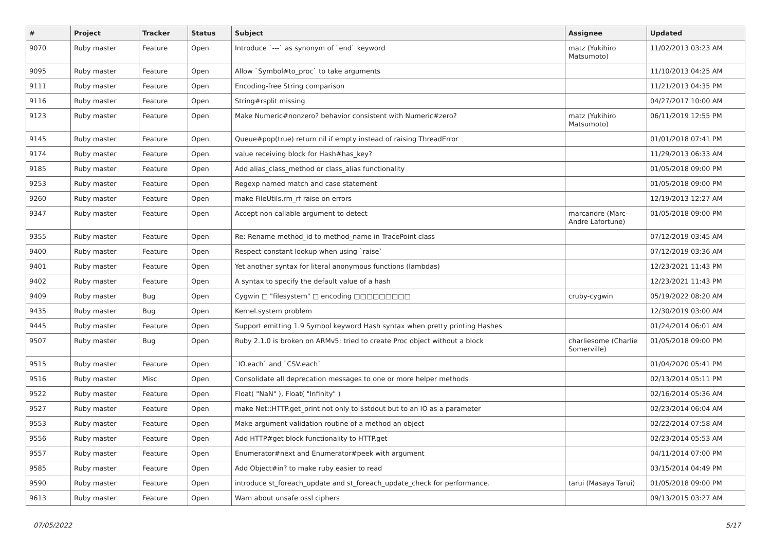| # | Project | Tracker | Status | Subject | Assignee | Updated |
| --- | --- | --- | --- | --- | --- | --- |
| 9070 | Ruby master | Feature | Open | Introduce `---` as synonym of `end` keyword | matz (Yukihiro Matsumoto) | 11/02/2013 03:23 AM |
| 9095 | Ruby master | Feature | Open | Allow `Symbol#to_proc` to take arguments | | 11/10/2013 04:25 AM |
| 9111 | Ruby master | Feature | Open | Encoding-free String comparison | | 11/21/2013 04:35 PM |
| 9116 | Ruby master | Feature | Open | String#rsplit missing | | 04/27/2017 10:00 AM |
| 9123 | Ruby master | Feature | Open | Make Numeric#nonzero? behavior consistent with Numeric#zero? | matz (Yukihiro Matsumoto) | 06/11/2019 12:55 PM |
| 9145 | Ruby master | Feature | Open | Queue#pop(true) return nil if empty instead of raising ThreadError | | 01/01/2018 07:41 PM |
| 9174 | Ruby master | Feature | Open | value receiving block for Hash#has_key? | | 11/29/2013 06:33 AM |
| 9185 | Ruby master | Feature | Open | Add alias_class_method or class_alias functionality | | 01/05/2018 09:00 PM |
| 9253 | Ruby master | Feature | Open | Regexp named match and case statement | | 01/05/2018 09:00 PM |
| 9260 | Ruby master | Feature | Open | make FileUtils.rm_rf raise on errors | | 12/19/2013 12:27 AM |
| 9347 | Ruby master | Feature | Open | Accept non callable argument to detect | marcandre (Marc-Andre Lafortune) | 01/05/2018 09:00 PM |
| 9355 | Ruby master | Feature | Open | Re: Rename method_id to method_name in TracePoint class | | 07/12/2019 03:45 AM |
| 9400 | Ruby master | Feature | Open | Respect constant lookup when using `raise` | | 07/12/2019 03:36 AM |
| 9401 | Ruby master | Feature | Open | Yet another syntax for literal anonymous functions (lambdas) | | 12/23/2021 11:43 PM |
| 9402 | Ruby master | Feature | Open | A syntax to specify the default value of a hash | | 12/23/2021 11:43 PM |
| 9409 | Ruby master | Bug | Open | Cygwin □ "filesystem" □ encoding □□□□□□□□□ | cruby-cygwin | 05/19/2022 08:20 AM |
| 9435 | Ruby master | Bug | Open | Kernel.system problem | | 12/30/2019 03:00 AM |
| 9445 | Ruby master | Feature | Open | Support emitting 1.9 Symbol keyword Hash syntax when pretty printing Hashes | | 01/24/2014 06:01 AM |
| 9507 | Ruby master | Bug | Open | Ruby 2.1.0 is broken on ARMv5: tried to create Proc object without a block | charliesome (Charlie Somerville) | 01/05/2018 09:00 PM |
| 9515 | Ruby master | Feature | Open | `IO.each` and `CSV.each` | | 01/04/2020 05:41 PM |
| 9516 | Ruby master | Misc | Open | Consolidate all deprecation messages to one or more helper methods | | 02/13/2014 05:11 PM |
| 9522 | Ruby master | Feature | Open | Float( "NaN" ), Float( "Infinity" ) | | 02/16/2014 05:36 AM |
| 9527 | Ruby master | Feature | Open | make Net::HTTP.get_print not only to $stdout but to an IO as a parameter | | 02/23/2014 06:04 AM |
| 9553 | Ruby master | Feature | Open | Make argument validation routine of a method an object | | 02/22/2014 07:58 AM |
| 9556 | Ruby master | Feature | Open | Add HTTP#get block functionality to HTTP.get | | 02/23/2014 05:53 AM |
| 9557 | Ruby master | Feature | Open | Enumerator#next and Enumerator#peek with argument | | 04/11/2014 07:00 PM |
| 9585 | Ruby master | Feature | Open | Add Object#in? to make ruby easier to read | | 03/15/2014 04:49 PM |
| 9590 | Ruby master | Feature | Open | introduce st_foreach_update and st_foreach_update_check for performance. | tarui (Masaya Tarui) | 01/05/2018 09:00 PM |
| 9613 | Ruby master | Feature | Open | Warn about unsafe ossl ciphers | | 09/13/2015 03:27 AM |
07/05/2022 5/17